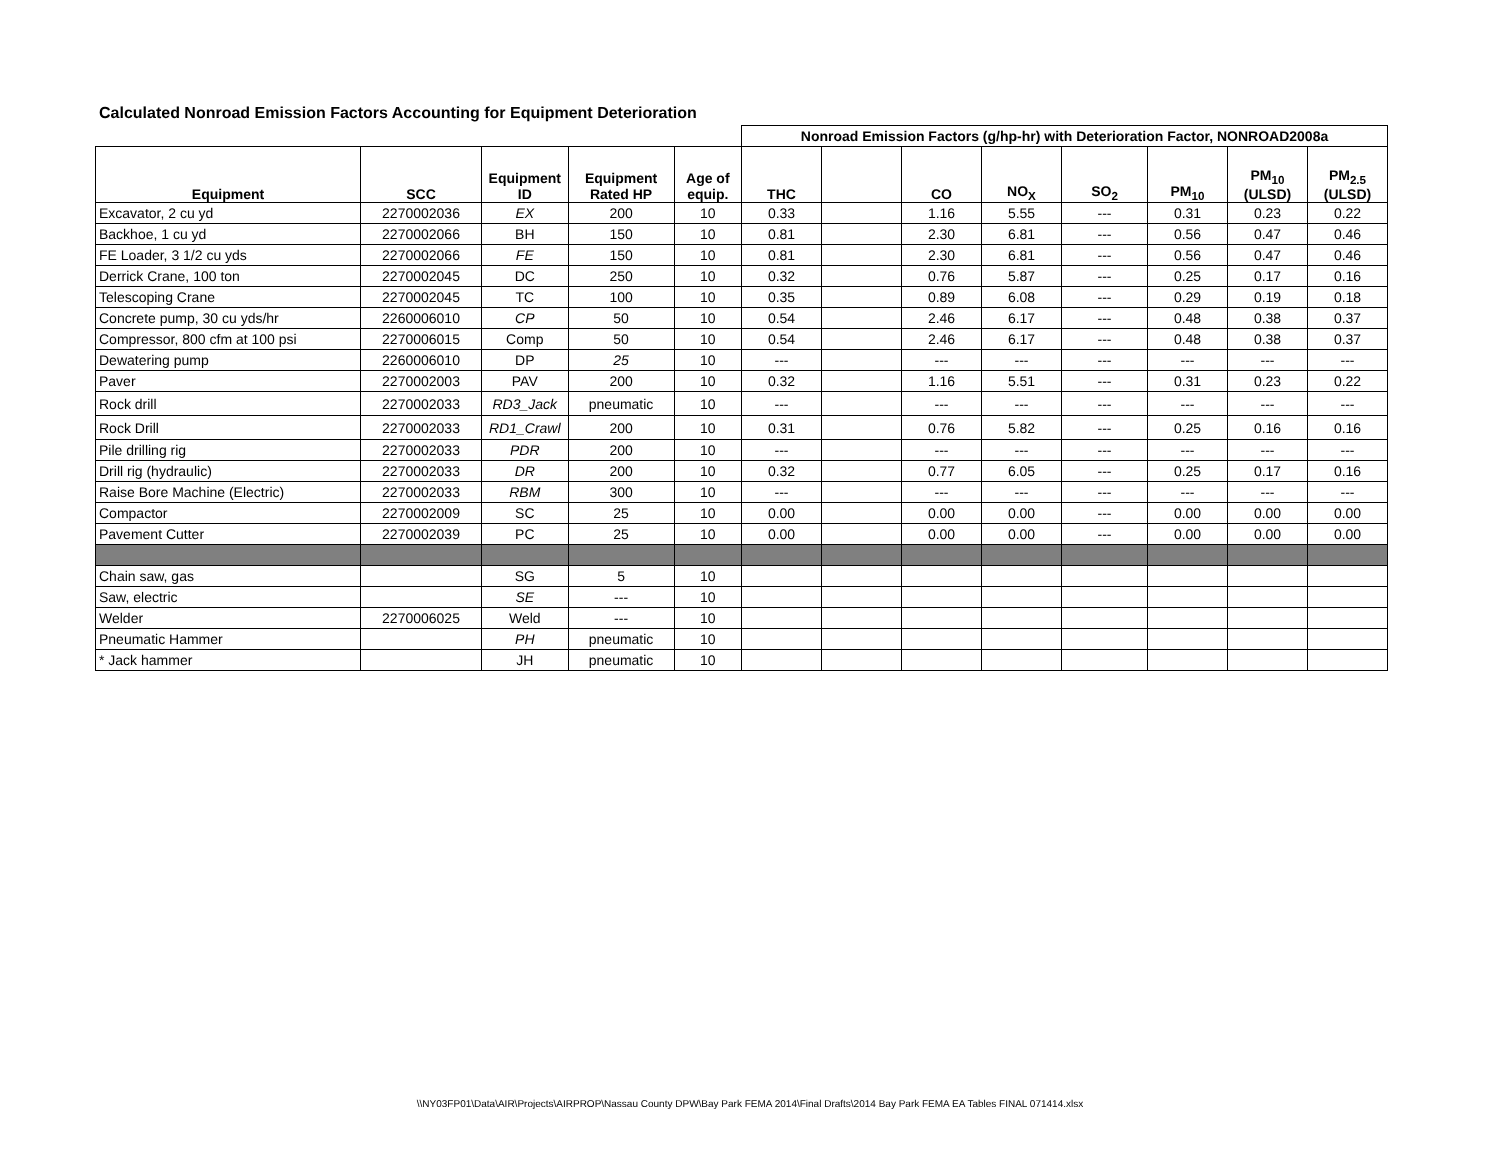Calculated Nonroad Emission Factors Accounting for Equipment Deterioration
| | | | | | Nonroad Emission Factors (g/hp-hr) with Deterioration Factor, NONROAD2008a | | | | | | | |
| --- | --- | --- | --- | --- | --- | --- | --- | --- | --- | --- | --- | --- |
| Equipment | SCC | Equipment ID | Equipment Rated HP | Age of equip. | THC | | CO | NO<sub>X</sub> | SO<sub>2</sub> | PM<sub>10</sub> | PM<sub>10</sub> (ULSD) | PM<sub>2.5</sub> (ULSD) |
| Excavator, 2 cu yd | 2270002036 | EX | 200 | 10 | 0.33 | | 1.16 | 5.55 | --- | 0.31 | 0.23 | 0.22 |
| Backhoe, 1 cu yd | 2270002066 | BH | 150 | 10 | 0.81 | | 2.30 | 6.81 | --- | 0.56 | 0.47 | 0.46 |
| FE Loader, 3 1/2 cu yds | 2270002066 | FE | 150 | 10 | 0.81 | | 2.30 | 6.81 | --- | 0.56 | 0.47 | 0.46 |
| Derrick Crane, 100 ton | 2270002045 | DC | 250 | 10 | 0.32 | | 0.76 | 5.87 | --- | 0.25 | 0.17 | 0.16 |
| Telescoping Crane | 2270002045 | TC | 100 | 10 | 0.35 | | 0.89 | 6.08 | --- | 0.29 | 0.19 | 0.18 |
| Concrete pump, 30 cu yds/hr | 2260006010 | CP | 50 | 10 | 0.54 | | 2.46 | 6.17 | --- | 0.48 | 0.38 | 0.37 |
| Compressor, 800 cfm at 100 psi | 2270006015 | Comp | 50 | 10 | 0.54 | | 2.46 | 6.17 | --- | 0.48 | 0.38 | 0.37 |
| Dewatering pump | 2260006010 | DP | 25 | 10 | --- | | --- | --- | --- | --- | --- | --- |
| Paver | 2270002003 | PAV | 200 | 10 | 0.32 | | 1.16 | 5.51 | --- | 0.31 | 0.23 | 0.22 |
| Rock drill | 2270002033 | RD3_Jack | pneumatic | 10 | --- | | --- | --- | --- | --- | --- | --- |
| Rock Drill | 2270002033 | RD1_Crawl | 200 | 10 | 0.31 | | 0.76 | 5.82 | --- | 0.25 | 0.16 | 0.16 |
| Pile drilling rig | 2270002033 | PDR | 200 | 10 | --- | | --- | --- | --- | --- | --- | --- |
| Drill rig (hydraulic) | 2270002033 | DR | 200 | 10 | 0.32 | | 0.77 | 6.05 | --- | 0.25 | 0.17 | 0.16 |
| Raise Bore Machine (Electric) | 2270002033 | RBM | 300 | 10 | --- | | --- | --- | --- | --- | --- | --- |
| Compactor | 2270002009 | SC | 25 | 10 | 0.00 | | 0.00 | 0.00 | --- | 0.00 | 0.00 | 0.00 |
| Pavement Cutter | 2270002039 | PC | 25 | 10 | 0.00 | | 0.00 | 0.00 | --- | 0.00 | 0.00 | 0.00 |
| Chain saw, gas | | SG | 5 | 10 | | | | | | | | |
| Saw, electric | | SE | --- | 10 | | | | | | | | |
| Welder | 2270006025 | Weld | --- | 10 | | | | | | | | |
| Pneumatic Hammer | | PH | pneumatic | 10 | | | | | | | | |
| * Jack hammer | | JH | pneumatic | 10 | | | | | | | | |
\\NY03FP01\Data\AIR\Projects\AIRPROP\Nassau County DPW\Bay Park FEMA 2014\Final Drafts\2014 Bay Park FEMA EA Tables FINAL 071414.xlsx